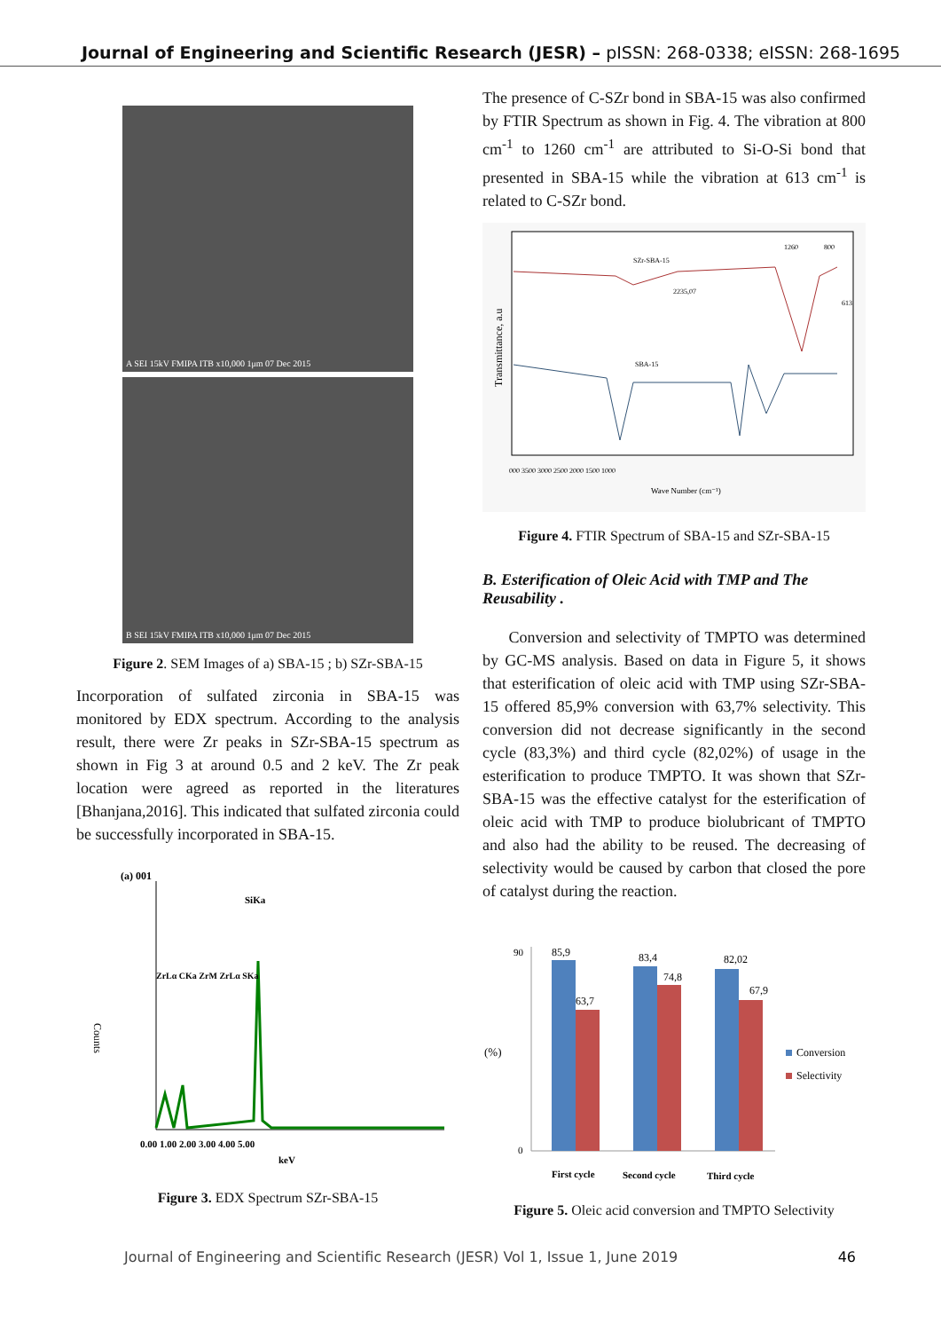Journal of Engineering and Scientific Research (JESR) – pISSN: 268-0338; eISSN: 268-1695
A SEI 15kV FMIPA ITB x10,000 1μm 07 Dec 2015
B SEI 15kV FMIPA ITB x10,000 1μm 07 Dec 2015
Figure 2. SEM Images of a) SBA-15 ; b) SZr-SBA-15
Incorporation of sulfated zirconia in SBA-15 was monitored by EDX spectrum. According to the analysis result, there were Zr peaks in SZr-SBA-15 spectrum as shown in Fig 3 at around 0.5 and 2 keV. The Zr peak location were agreed as reported in the literatures [Bhanjana,2016]. This indicated that sulfated zirconia could be successfully incorporated in SBA-15.
(a) 001
Counts
SiKa
0.00 1.00 2.00 3.00 4.00 5.00
keV
ZrLα CKa ZrM ZrLα SKa
Figure 3. EDX Spectrum SZr-SBA-15
The presence of C-SZr bond in SBA-15 was also confirmed by FTIR Spectrum as shown in Fig. 4. The vibration at 800 cm<sup>-1</sup> to 1260 cm<sup>-1</sup> are attributed to Si-O-Si bond that presented in SBA-15 while the vibration at 613 cm<sup>-1</sup> is related to C-SZr bond.
SZr-SBA-15
2235,07
SBA-15
1260
800
613
Transmittance, a.u
000 3500 3000 2500 2000 1500 1000
Wave Number (cm⁻¹)
Figure 4. FTIR Spectrum of SBA-15 and SZr-SBA-15
B. Esterification of Oleic Acid with TMP and The Reusability .
Conversion and selectivity of TMPTO was determined by GC-MS analysis. Based on data in Figure 5, it shows that esterification of oleic acid with TMP using SZr-SBA-15 offered 85,9% conversion with 63,7% selectivity. This conversion did not decrease significantly in the second cycle (83,3%) and third cycle (82,02%) of usage in the esterification to produce TMPTO. It was shown that SZr-SBA-15 was the effective catalyst for the esterification of oleic acid with TMP to produce biolubricant of TMPTO and also had the ability to be reused. The decreasing of selectivity would be caused by carbon that closed the pore of catalyst during the reaction.
90
0
(%)
85,9
63,7
83,4
74,8
82,02
67,9
Conversion
Selectivity
First cycle
Second cycle
Third cycle
Figure 5. Oleic acid conversion and TMPTO Selectivity
Journal of Engineering and Scientific Research (JESR) Vol 1, Issue 1, June 2019 46